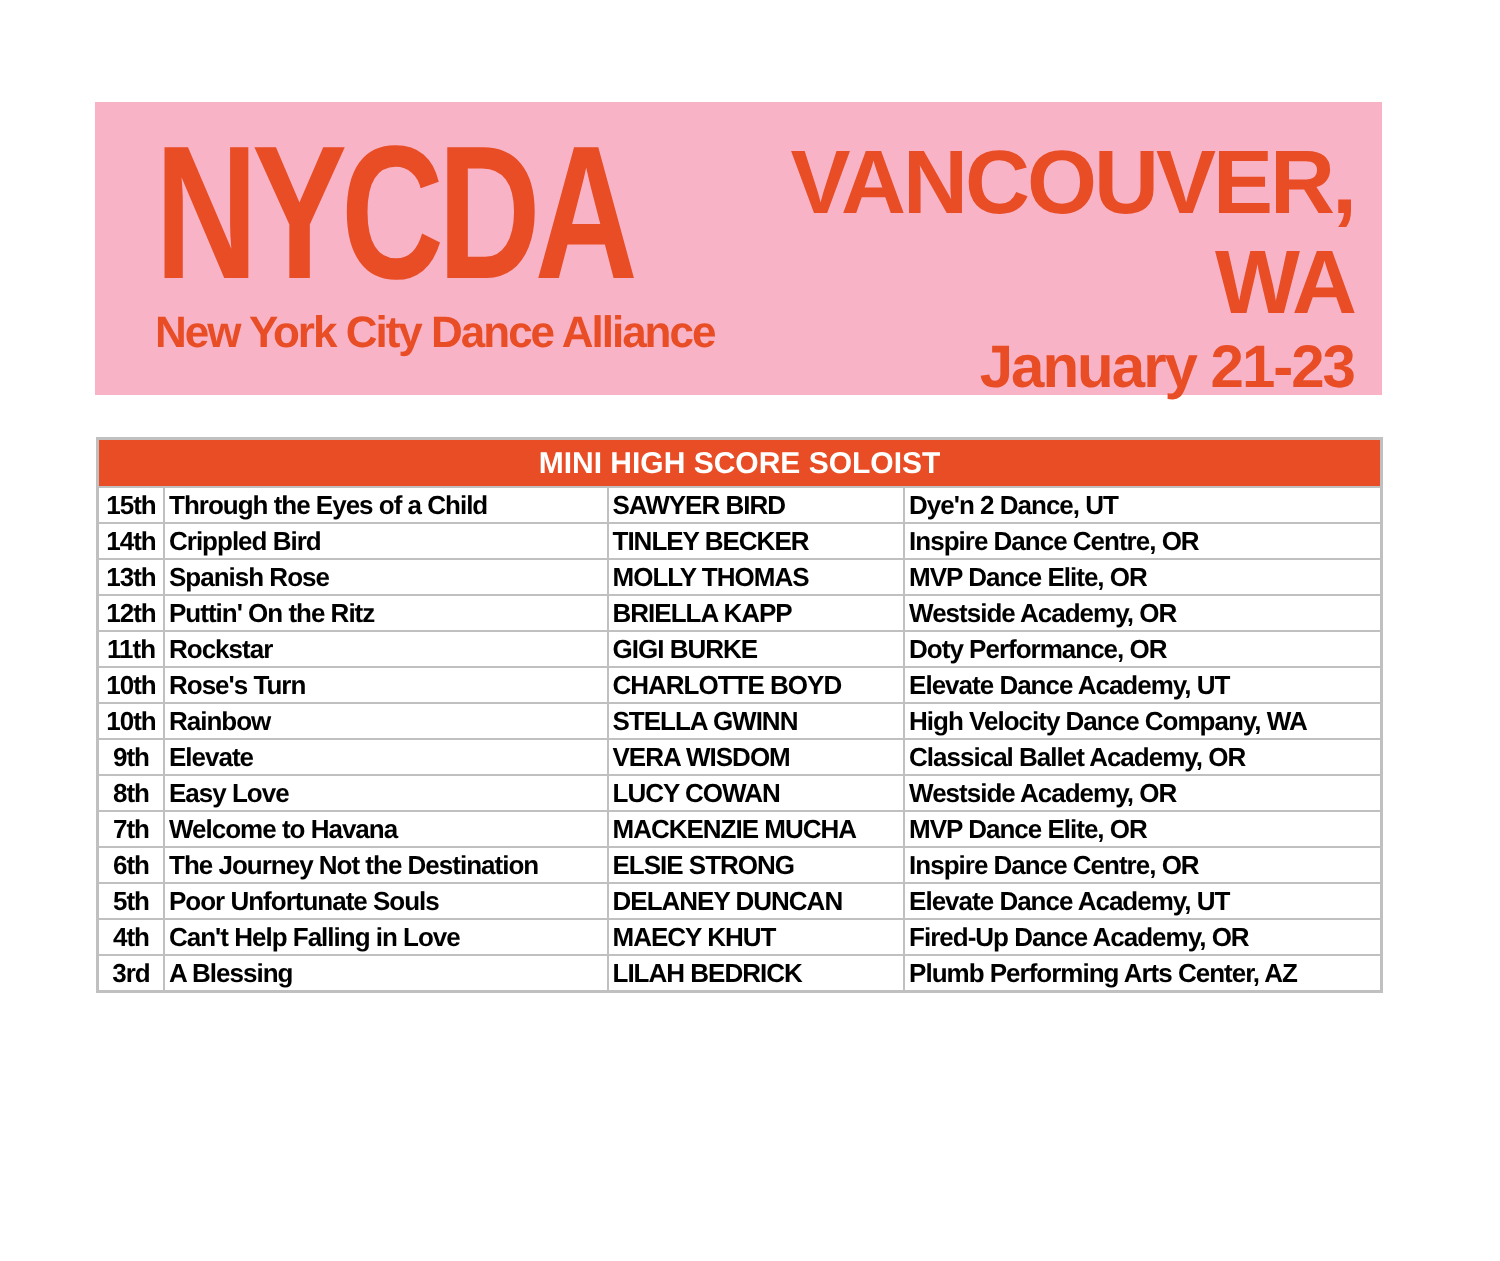NYCDA
New York City Dance Alliance
VANCOUVER, WA
January 21-23
| MINI HIGH SCORE SOLOIST | | | |
| --- | --- | --- | --- |
| 15th | Through the Eyes of a Child | SAWYER BIRD | Dye'n 2 Dance, UT |
| 14th | Crippled Bird | TINLEY BECKER | Inspire Dance Centre, OR |
| 13th | Spanish Rose | MOLLY THOMAS | MVP Dance Elite, OR |
| 12th | Puttin' On the Ritz | BRIELLA KAPP | Westside Academy, OR |
| 11th | Rockstar | GIGI BURKE | Doty Performance, OR |
| 10th | Rose's Turn | CHARLOTTE BOYD | Elevate Dance Academy, UT |
| 10th | Rainbow | STELLA GWINN | High Velocity Dance Company, WA |
| 9th | Elevate | VERA WISDOM | Classical Ballet Academy, OR |
| 8th | Easy Love | LUCY COWAN | Westside Academy, OR |
| 7th | Welcome to Havana | MACKENZIE MUCHA | MVP Dance Elite, OR |
| 6th | The Journey Not the Destination | ELSIE STRONG | Inspire Dance Centre, OR |
| 5th | Poor Unfortunate Souls | DELANEY DUNCAN | Elevate Dance Academy, UT |
| 4th | Can't Help Falling in Love | MAECY KHUT | Fired-Up Dance Academy, OR |
| 3rd | A Blessing | LILAH BEDRICK | Plumb Performing Arts Center, AZ |